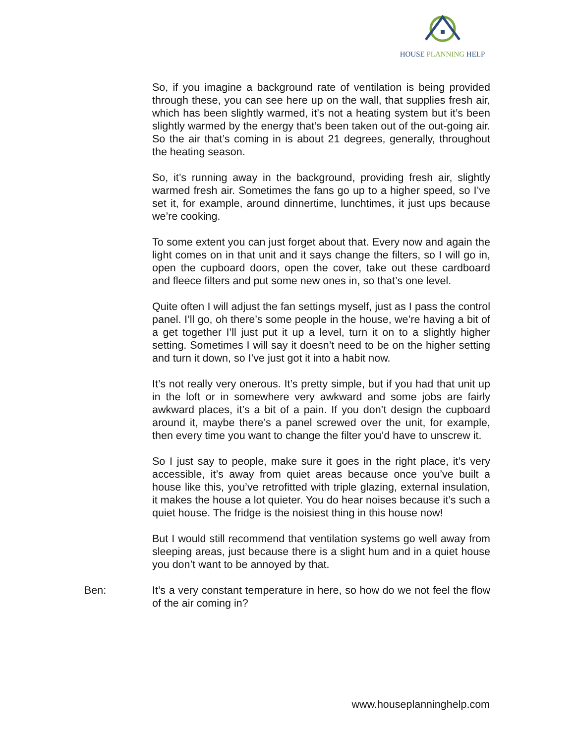HOUSE PLANNING HELP
So, if you imagine a background rate of ventilation is being provided through these, you can see here up on the wall, that supplies fresh air, which has been slightly warmed, it’s not a heating system but it’s been slightly warmed by the energy that’s been taken out of the out-going air. So the air that’s coming in is about 21 degrees, generally, throughout the heating season.
So, it’s running away in the background, providing fresh air, slightly warmed fresh air. Sometimes the fans go up to a higher speed, so I’ve set it, for example, around dinnertime, lunchtimes, it just ups because we’re cooking.
To some extent you can just forget about that. Every now and again the light comes on in that unit and it says change the filters, so I will go in, open the cupboard doors, open the cover, take out these cardboard and fleece filters and put some new ones in, so that’s one level.
Quite often I will adjust the fan settings myself, just as I pass the control panel. I’ll go, oh there’s some people in the house, we’re having a bit of a get together I’ll just put it up a level, turn it on to a slightly higher setting. Sometimes I will say it doesn’t need to be on the higher setting and turn it down, so I’ve just got it into a habit now.
It’s not really very onerous. It’s pretty simple, but if you had that unit up in the loft or in somewhere very awkward and some jobs are fairly awkward places, it’s a bit of a pain. If you don’t design the cupboard around it, maybe there’s a panel screwed over the unit, for example, then every time you want to change the filter you’d have to unscrew it.
So I just say to people, make sure it goes in the right place, it’s very accessible, it’s away from quiet areas because once you’ve built a house like this, you’ve retrofitted with triple glazing, external insulation, it makes the house a lot quieter. You do hear noises because it’s such a quiet house. The fridge is the noisiest thing in this house now!
But I would still recommend that ventilation systems go well away from sleeping areas, just because there is a slight hum and in a quiet house you don’t want to be annoyed by that.
Ben: It’s a very constant temperature in here, so how do we not feel the flow of the air coming in?
www.houseplanninghelp.com